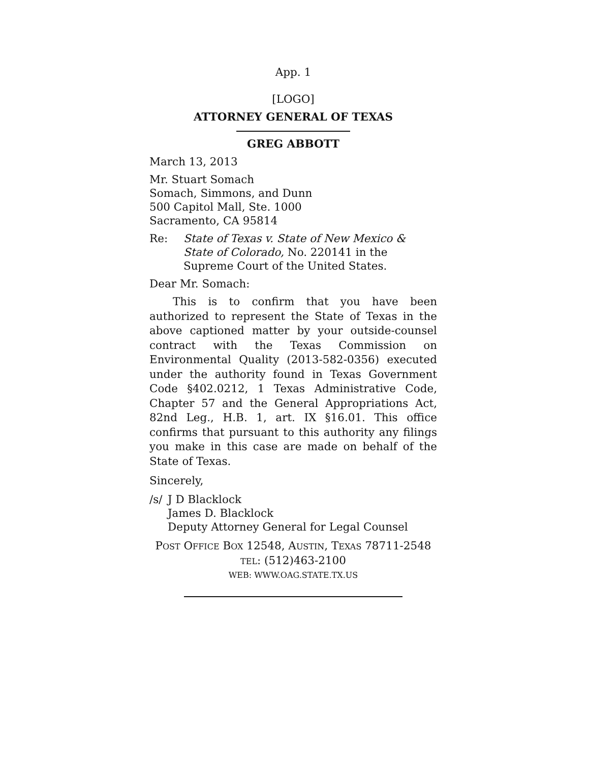App. 1
[LOGO]
ATTORNEY GENERAL OF TEXAS
GREG ABBOTT
March 13, 2013
Mr. Stuart Somach
Somach, Simmons, and Dunn
500 Capitol Mall, Ste. 1000
Sacramento, CA 95814
Re: State of Texas v. State of New Mexico & State of Colorado, No. 220141 in the Supreme Court of the United States.
Dear Mr. Somach:
This is to confirm that you have been authorized to represent the State of Texas in the above captioned matter by your outside-counsel contract with the Texas Commission on Environmental Quality (2013-582-0356) executed under the authority found in Texas Government Code §402.0212, 1 Texas Administrative Code, Chapter 57 and the General Appropriations Act, 82nd Leg., H.B. 1, art. IX §16.01. This office confirms that pursuant to this authority any filings you make in this case are made on behalf of the State of Texas.
Sincerely,
/s/ J D Blacklock
James D. Blacklock
Deputy Attorney General for Legal Counsel
POST OFFICE BOX 12548, AUSTIN, TEXAS 78711-2548
TEL: (512)463-2100
WEB: WWW.OAG.STATE.TX.US